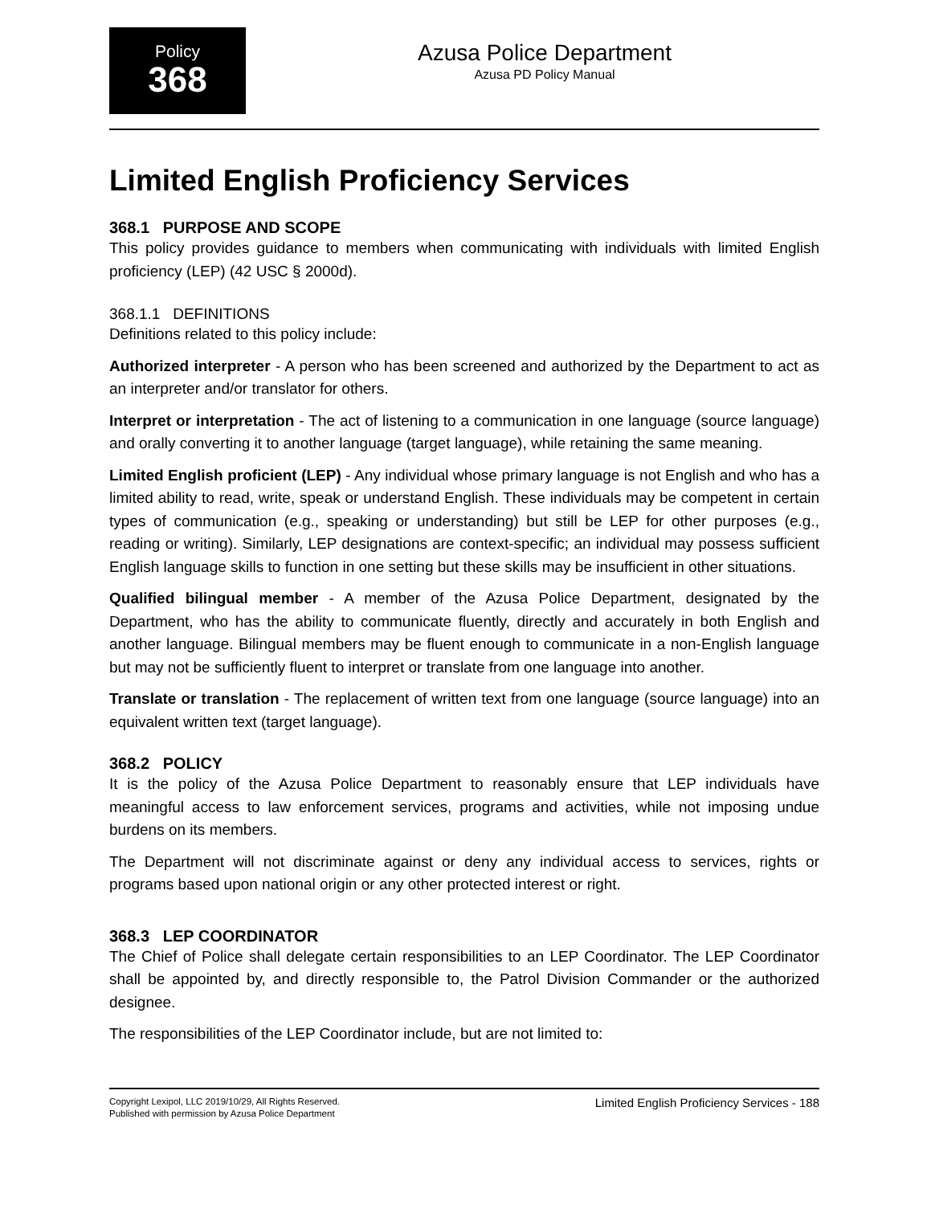Policy
368
Azusa Police Department
Azusa PD Policy Manual
Limited English Proficiency Services
368.1 PURPOSE AND SCOPE
This policy provides guidance to members when communicating with individuals with limited English proficiency (LEP) (42 USC § 2000d).
368.1.1 DEFINITIONS
Definitions related to this policy include:
Authorized interpreter - A person who has been screened and authorized by the Department to act as an interpreter and/or translator for others.
Interpret or interpretation - The act of listening to a communication in one language (source language) and orally converting it to another language (target language), while retaining the same meaning.
Limited English proficient (LEP) - Any individual whose primary language is not English and who has a limited ability to read, write, speak or understand English. These individuals may be competent in certain types of communication (e.g., speaking or understanding) but still be LEP for other purposes (e.g., reading or writing). Similarly, LEP designations are context-specific; an individual may possess sufficient English language skills to function in one setting but these skills may be insufficient in other situations.
Qualified bilingual member - A member of the Azusa Police Department, designated by the Department, who has the ability to communicate fluently, directly and accurately in both English and another language. Bilingual members may be fluent enough to communicate in a non-English language but may not be sufficiently fluent to interpret or translate from one language into another.
Translate or translation - The replacement of written text from one language (source language) into an equivalent written text (target language).
368.2 POLICY
It is the policy of the Azusa Police Department to reasonably ensure that LEP individuals have meaningful access to law enforcement services, programs and activities, while not imposing undue burdens on its members.
The Department will not discriminate against or deny any individual access to services, rights or programs based upon national origin or any other protected interest or right.
368.3 LEP COORDINATOR
The Chief of Police shall delegate certain responsibilities to an LEP Coordinator. The LEP Coordinator shall be appointed by, and directly responsible to, the Patrol Division Commander or the authorized designee.
The responsibilities of the LEP Coordinator include, but are not limited to:
Copyright Lexipol, LLC 2019/10/29, All Rights Reserved.
Published with permission by Azusa Police Department
Limited English Proficiency Services - 188